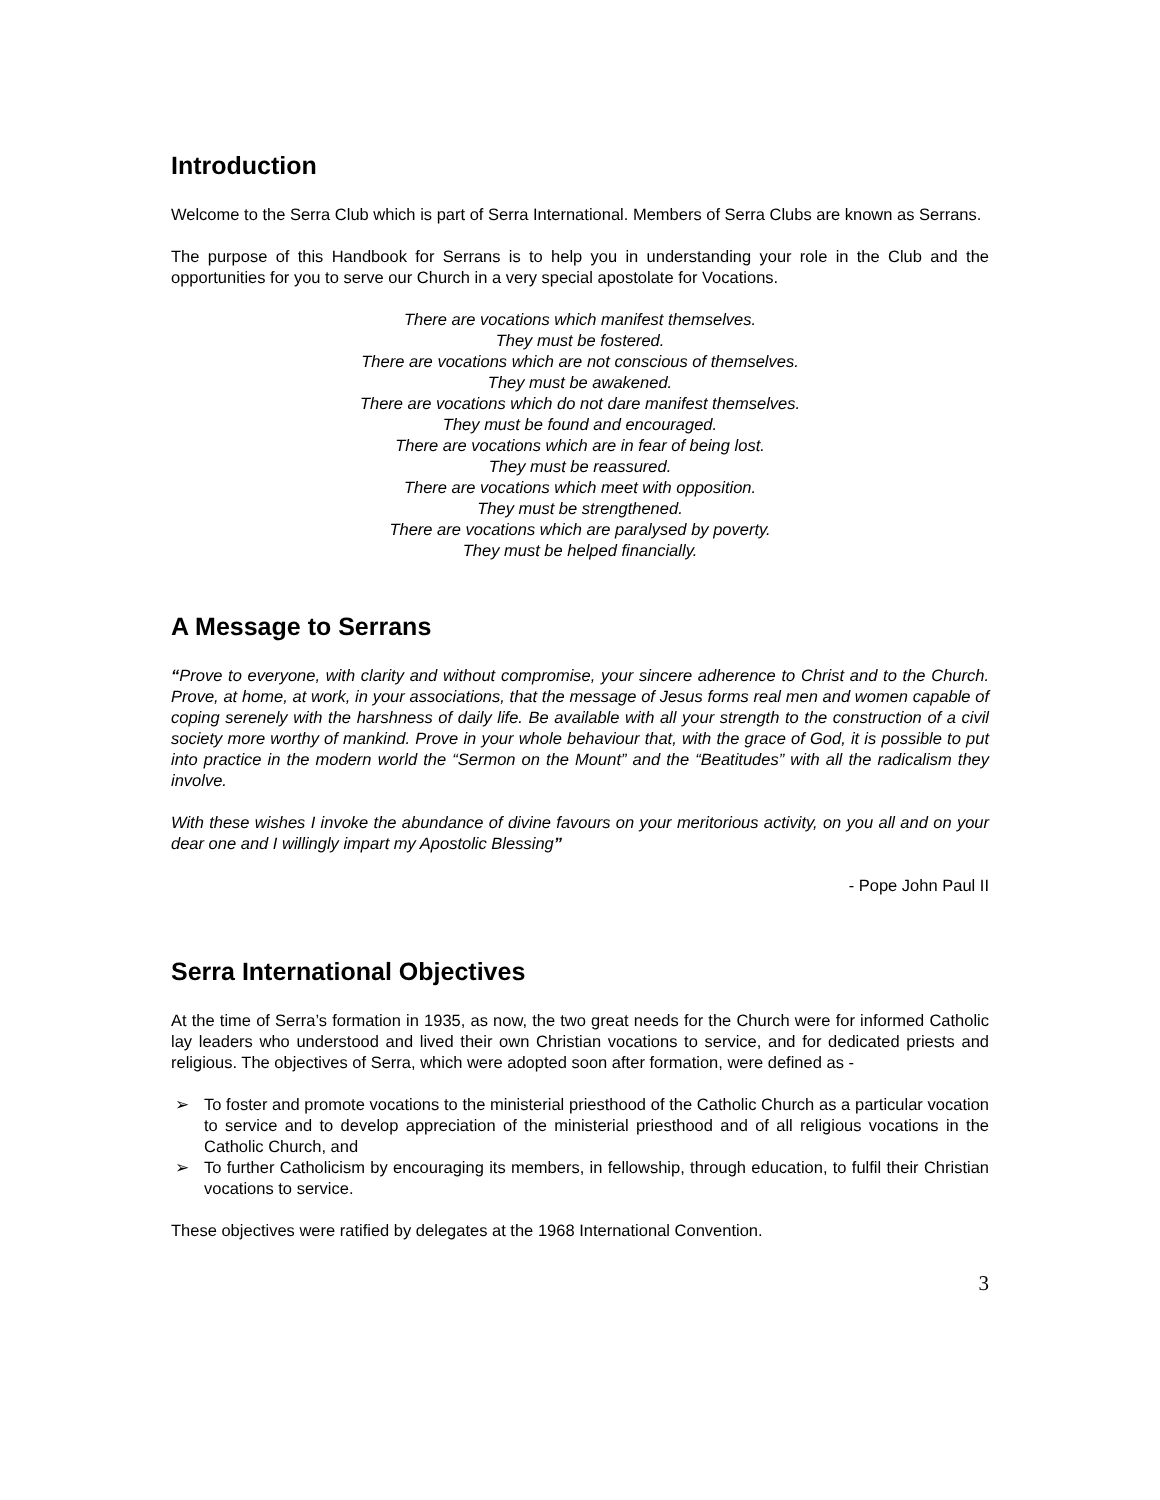Introduction
Welcome to the Serra Club which is part of Serra International. Members of Serra Clubs are known as Serrans.
The purpose of this Handbook for Serrans is to help you in understanding your role in the Club and the opportunities for you to serve our Church in a very special apostolate for Vocations.
There are vocations which manifest themselves.
They must be fostered.
There are vocations which are not conscious of themselves.
They must be awakened.
There are vocations which do not dare manifest themselves.
They must be found and encouraged.
There are vocations which are in fear of being lost.
They must be reassured.
There are vocations which meet with opposition.
They must be strengthened.
There are vocations which are paralysed by poverty.
They must be helped financially.
A Message to Serrans
“Prove to everyone, with clarity and without compromise, your sincere adherence to Christ and to the Church. Prove, at home, at work, in your associations, that the message of Jesus forms real men and women capable of coping serenely with the harshness of daily life. Be available with all your strength to the construction of a civil society more worthy of mankind. Prove in your whole behaviour that, with the grace of God, it is possible to put into practice in the modern world the “Sermon on the Mount” and the “Beatitudes” with all the radicalism they involve.
With these wishes I invoke the abundance of divine favours on your meritorious activity, on you all and on your dear one and I willingly impart my Apostolic Blessing”
- Pope John Paul II
Serra International Objectives
At the time of Serra’s formation in 1935, as now, the two great needs for the Church were for informed Catholic lay leaders who understood and lived their own Christian vocations to service, and for dedicated priests and religious. The objectives of Serra, which were adopted soon after formation, were defined as -
➢ To foster and promote vocations to the ministerial priesthood of the Catholic Church as a particular vocation to service and to develop appreciation of the ministerial priesthood and of all religious vocations in the Catholic Church, and
➢ To further Catholicism by encouraging its members, in fellowship, through education, to fulfil their Christian vocations to service.
These objectives were ratified by delegates at the 1968 International Convention.
3